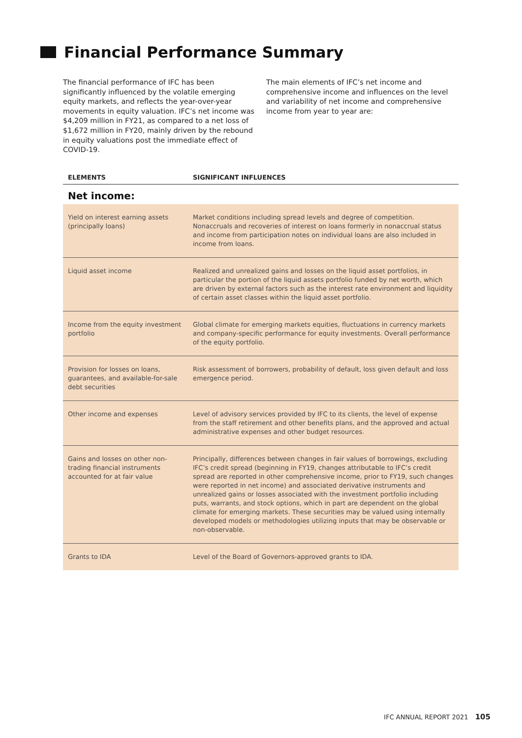Financial Performance Summary
The financial performance of IFC has been significantly influenced by the volatile emerging equity markets, and reflects the year-over-year movements in equity valuation. IFC’s net income was $4,209 million in FY21, as compared to a net loss of $1,672 million in FY20, mainly driven by the rebound in equity valuations post the immediate effect of COVID-19.
The main elements of IFC’s net income and comprehensive income and influences on the level and variability of net income and comprehensive income from year to year are:
| ELEMENTS | SIGNIFICANT INFLUENCES |
| --- | --- |
| Net income: | |
| Yield on interest earning assets (principally loans) | Market conditions including spread levels and degree of competition. Nonaccruals and recoveries of interest on loans formerly in nonaccrual status and income from participation notes on individual loans are also included in income from loans. |
| Liquid asset income | Realized and unrealized gains and losses on the liquid asset portfolios, in particular the portion of the liquid assets portfolio funded by net worth, which are driven by external factors such as the interest rate environment and liquidity of certain asset classes within the liquid asset portfolio. |
| Income from the equity investment portfolio | Global climate for emerging markets equities, fluctuations in currency markets and company-specific performance for equity investments. Overall performance of the equity portfolio. |
| Provision for losses on loans, guarantees, and available-for-sale debt securities | Risk assessment of borrowers, probability of default, loss given default and loss emergence period. |
| Other income and expenses | Level of advisory services provided by IFC to its clients, the level of expense from the staff retirement and other benefits plans, and the approved and actual administrative expenses and other budget resources. |
| Gains and losses on other non-trading financial instruments accounted for at fair value | Principally, differences between changes in fair values of borrowings, excluding IFC’s credit spread (beginning in FY19, changes attributable to IFC’s credit spread are reported in other comprehensive income, prior to FY19, such changes were reported in net income) and associated derivative instruments and unrealized gains or losses associated with the investment portfolio including puts, warrants, and stock options, which in part are dependent on the global climate for emerging markets. These securities may be valued using internally developed models or methodologies utilizing inputs that may be observable or non-observable. |
| Grants to IDA | Level of the Board of Governors-approved grants to IDA. |
IFC ANNUAL REPORT 2021 105